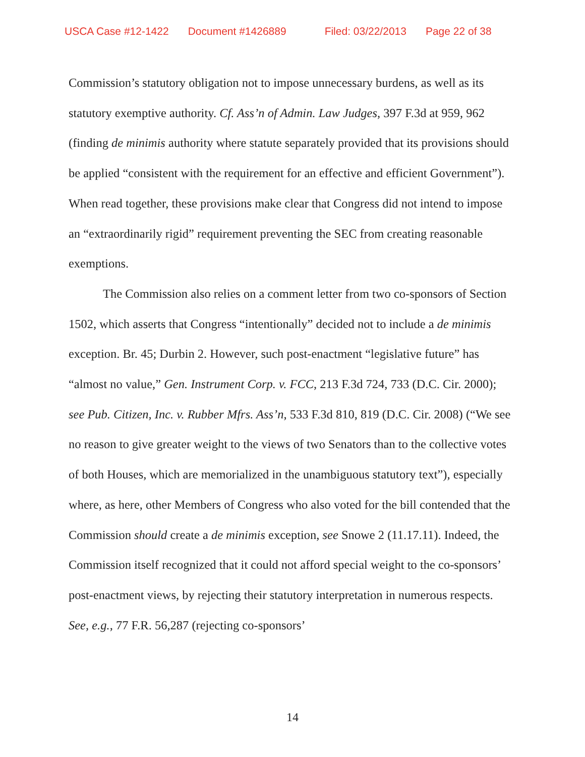USCA Case #12-1422 Document #1426889 Filed: 03/22/2013 Page 22 of 38
Commission’s statutory obligation not to impose unnecessary burdens, as well as its statutory exemptive authority. Cf. Ass’n of Admin. Law Judges, 397 F.3d at 959, 962 (finding de minimis authority where statute separately provided that its provisions should be applied “consistent with the requirement for an effective and efficient Government”). When read together, these provisions make clear that Congress did not intend to impose an “extraordinarily rigid” requirement preventing the SEC from creating reasonable exemptions.
The Commission also relies on a comment letter from two co-sponsors of Section 1502, which asserts that Congress “intentionally” decided not to include a de minimis exception. Br. 45; Durbin 2. However, such post-enactment “legislative future” has “almost no value,” Gen. Instrument Corp. v. FCC, 213 F.3d 724, 733 (D.C. Cir. 2000); see Pub. Citizen, Inc. v. Rubber Mfrs. Ass’n, 533 F.3d 810, 819 (D.C. Cir. 2008) (“We see no reason to give greater weight to the views of two Senators than to the collective votes of both Houses, which are memorialized in the unambiguous statutory text”), especially where, as here, other Members of Congress who also voted for the bill contended that the Commission should create a de minimis exception, see Snowe 2 (11.17.11). Indeed, the Commission itself recognized that it could not afford special weight to the co-sponsors’ post-enactment views, by rejecting their statutory interpretation in numerous respects. See, e.g., 77 F.R. 56,287 (rejecting co-sponsors’
14